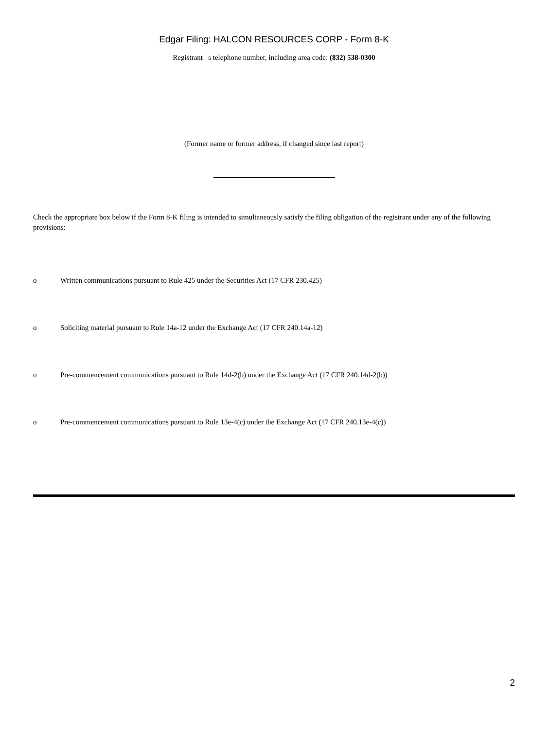Edgar Filing: HALCON RESOURCES CORP - Form 8-K
Registrant s telephone number, including area code: (832) 538-0300
(Former name or former address, if changed since last report)
Check the appropriate box below if the Form 8-K filing is intended to simultaneously satisfy the filing obligation of the registrant under any of the following provisions:
o Written communications pursuant to Rule 425 under the Securities Act (17 CFR 230.425)
o Soliciting material pursuant to Rule 14a-12 under the Exchange Act (17 CFR 240.14a-12)
o Pre-commencement communications pursuant to Rule 14d-2(b) under the Exchange Act (17 CFR 240.14d-2(b))
o Pre-commencement communications pursuant to Rule 13e-4(c) under the Exchange Act (17 CFR 240.13e-4(c))
2